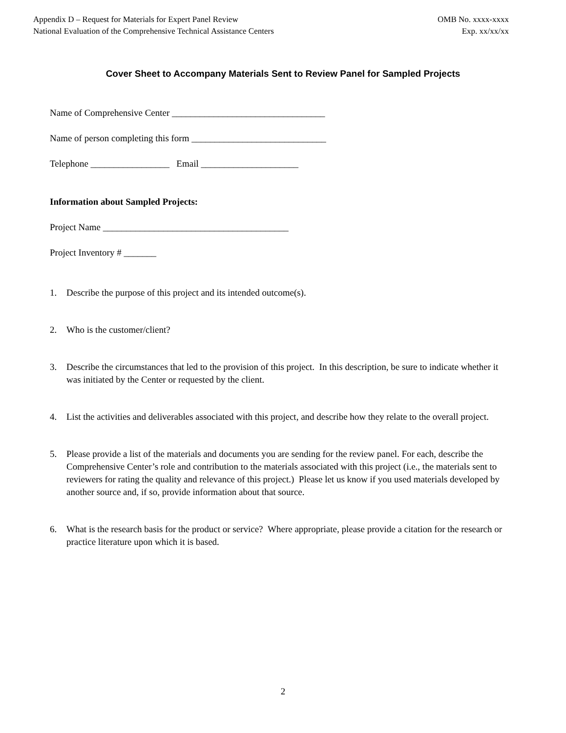Appendix D – Request for Materials for Expert Panel Review
National Evaluation of the Comprehensive Technical Assistance Centers
OMB No. xxxx-xxxx
Exp. xx/xx/xx
Cover Sheet to Accompany Materials Sent to Review Panel for Sampled Projects
Name of Comprehensive Center _________________________________
Name of person completing this form _____________________________
Telephone _________________ Email _____________________
Information about Sampled Projects:
Project Name ________________________________________
Project Inventory # _______
1. Describe the purpose of this project and its intended outcome(s).
2. Who is the customer/client?
3. Describe the circumstances that led to the provision of this project. In this description, be sure to indicate whether it was initiated by the Center or requested by the client.
4. List the activities and deliverables associated with this project, and describe how they relate to the overall project.
5. Please provide a list of the materials and documents you are sending for the review panel. For each, describe the Comprehensive Center’s role and contribution to the materials associated with this project (i.e., the materials sent to reviewers for rating the quality and relevance of this project.) Please let us know if you used materials developed by another source and, if so, provide information about that source.
6. What is the research basis for the product or service? Where appropriate, please provide a citation for the research or practice literature upon which it is based.
2